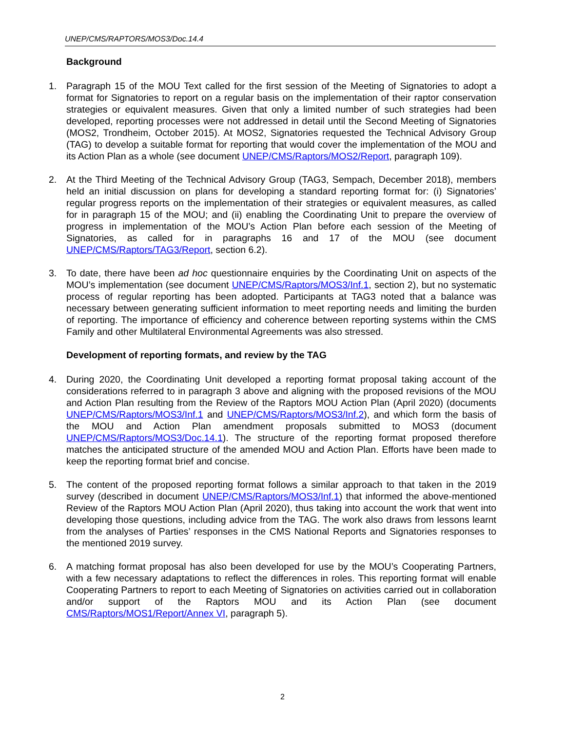UNEP/CMS/RAPTORS/MOS3/Doc.14.4
Background
1. Paragraph 15 of the MOU Text called for the first session of the Meeting of Signatories to adopt a format for Signatories to report on a regular basis on the implementation of their raptor conservation strategies or equivalent measures. Given that only a limited number of such strategies had been developed, reporting processes were not addressed in detail until the Second Meeting of Signatories (MOS2, Trondheim, October 2015). At MOS2, Signatories requested the Technical Advisory Group (TAG) to develop a suitable format for reporting that would cover the implementation of the MOU and its Action Plan as a whole (see document UNEP/CMS/Raptors/MOS2/Report, paragraph 109).
2. At the Third Meeting of the Technical Advisory Group (TAG3, Sempach, December 2018), members held an initial discussion on plans for developing a standard reporting format for: (i) Signatories’ regular progress reports on the implementation of their strategies or equivalent measures, as called for in paragraph 15 of the MOU; and (ii) enabling the Coordinating Unit to prepare the overview of progress in implementation of the MOU’s Action Plan before each session of the Meeting of Signatories, as called for in paragraphs 16 and 17 of the MOU (see document UNEP/CMS/Raptors/TAG3/Report, section 6.2).
3. To date, there have been ad hoc questionnaire enquiries by the Coordinating Unit on aspects of the MOU’s implementation (see document UNEP/CMS/Raptors/MOS3/Inf.1, section 2), but no systematic process of regular reporting has been adopted. Participants at TAG3 noted that a balance was necessary between generating sufficient information to meet reporting needs and limiting the burden of reporting. The importance of efficiency and coherence between reporting systems within the CMS Family and other Multilateral Environmental Agreements was also stressed.
Development of reporting formats, and review by the TAG
4. During 2020, the Coordinating Unit developed a reporting format proposal taking account of the considerations referred to in paragraph 3 above and aligning with the proposed revisions of the MOU and Action Plan resulting from the Review of the Raptors MOU Action Plan (April 2020) (documents UNEP/CMS/Raptors/MOS3/Inf.1 and UNEP/CMS/Raptors/MOS3/Inf.2), and which form the basis of the MOU and Action Plan amendment proposals submitted to MOS3 (document UNEP/CMS/Raptors/MOS3/Doc.14.1). The structure of the reporting format proposed therefore matches the anticipated structure of the amended MOU and Action Plan. Efforts have been made to keep the reporting format brief and concise.
5. The content of the proposed reporting format follows a similar approach to that taken in the 2019 survey (described in document UNEP/CMS/Raptors/MOS3/Inf.1) that informed the above-mentioned Review of the Raptors MOU Action Plan (April 2020), thus taking into account the work that went into developing those questions, including advice from the TAG. The work also draws from lessons learnt from the analyses of Parties’ responses in the CMS National Reports and Signatories responses to the mentioned 2019 survey.
6. A matching format proposal has also been developed for use by the MOU’s Cooperating Partners, with a few necessary adaptations to reflect the differences in roles. This reporting format will enable Cooperating Partners to report to each Meeting of Signatories on activities carried out in collaboration and/or support of the Raptors MOU and its Action Plan (see document CMS/Raptors/MOS1/Report/Annex VI, paragraph 5).
2